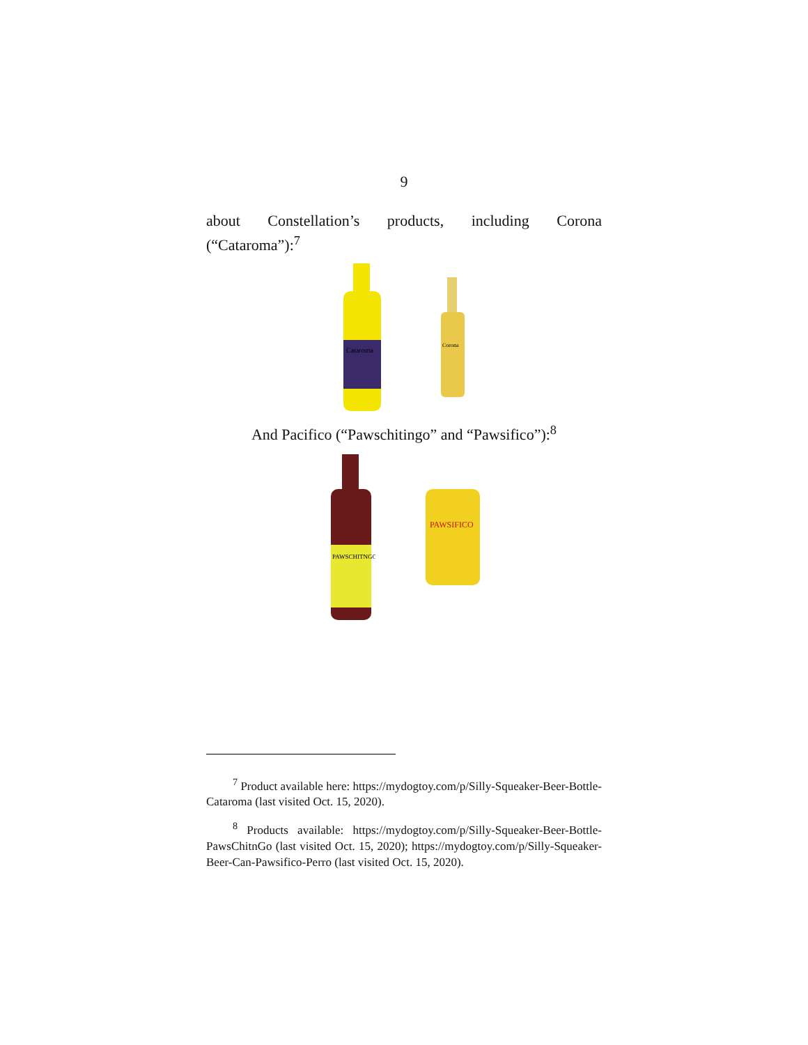9
about Constellation’s products, including Corona (“Cataroma”):<sup>7</sup>
Cataroma
Corona
And Pacifico (“Pawschitingo” and “Pawsifico”):<sup>8</sup>
PAWSCHITNGO
PAWSIFICO
<sup>7</sup> Product available here: https://mydogtoy.com/p/Silly-Squeaker-Beer-Bottle-Cataroma (last visited Oct. 15, 2020).
<sup>8</sup> Products available: https://mydogtoy.com/p/Silly-Squeaker-Beer-Bottle-PawsChitnGo (last visited Oct. 15, 2020); https://mydogtoy.com/p/Silly-Squeaker-Beer-Can-Pawsifico-Perro (last visited Oct. 15, 2020).